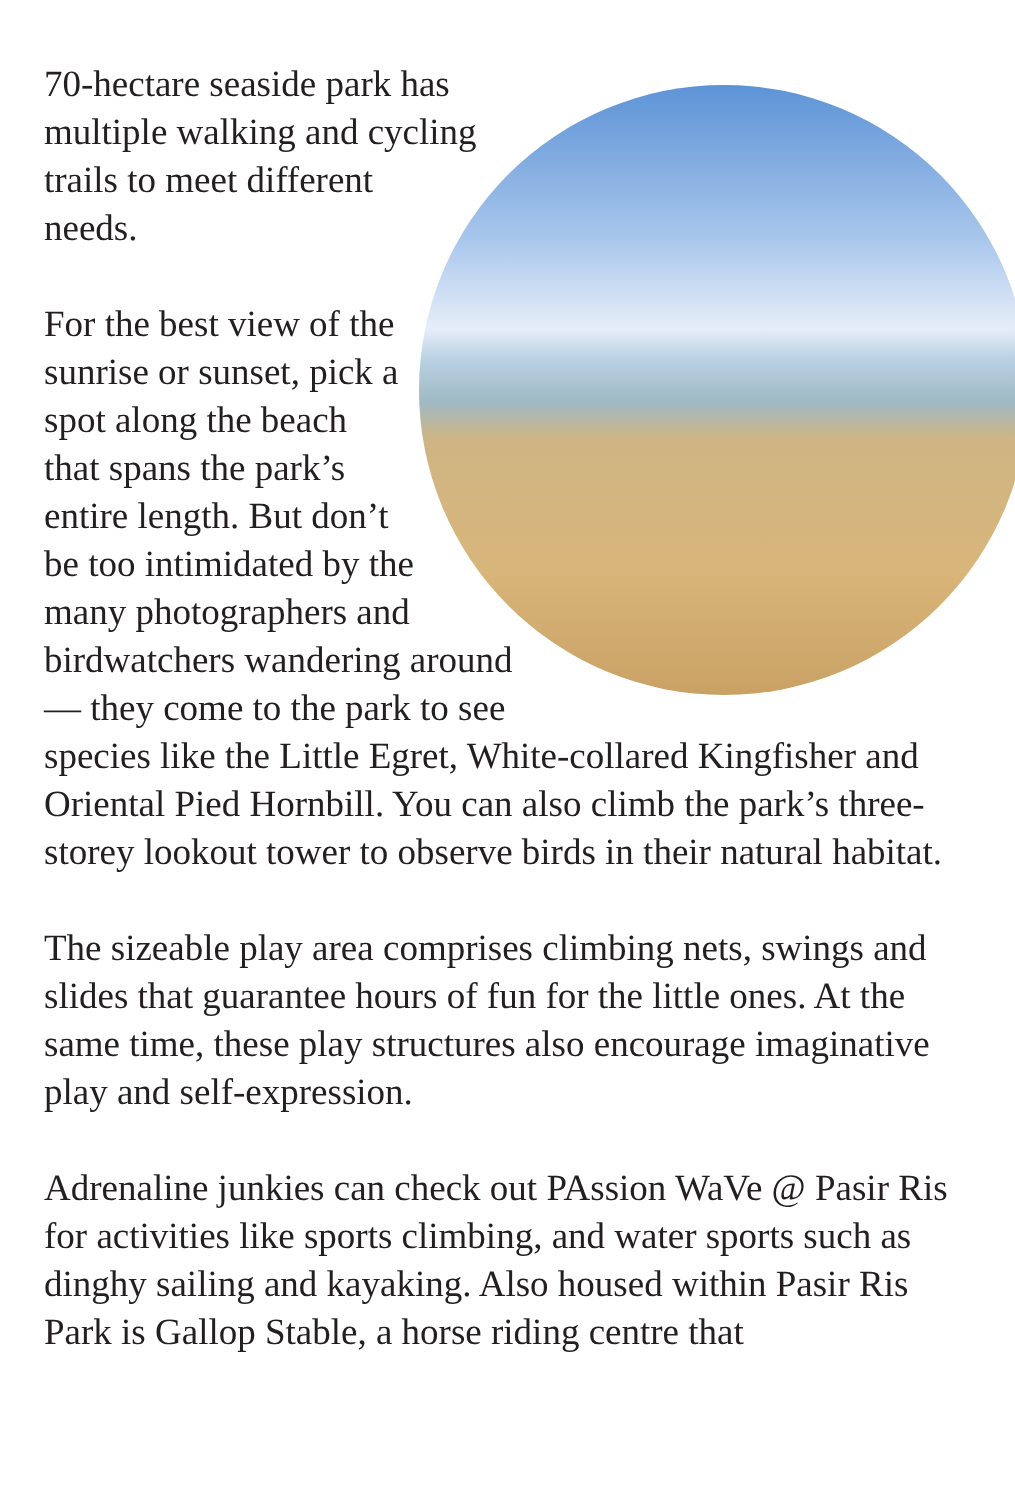70-hectare seaside park has multiple walking and cycling trails to meet different needs.
For the best view of the sunrise or sunset, pick a spot along the beach that spans the park’s entire length. But don’t be too intimidated by the many photographers and birdwatchers wandering around — they come to the park to see species like the Little Egret, White-collared Kingfisher and Oriental Pied Hornbill. You can also climb the park’s three-storey lookout tower to observe birds in their natural habitat.
The sizeable play area comprises climbing nets, swings and slides that guarantee hours of fun for the little ones. At the same time, these play structures also encourage imaginative play and self-expression.
Adrenaline junkies can check out PAssion WaVe @ Pasir Ris for activities like sports climbing, and water sports such as dinghy sailing and kayaking. Also housed within Pasir Ris Park is Gallop Stable, a horse riding centre that